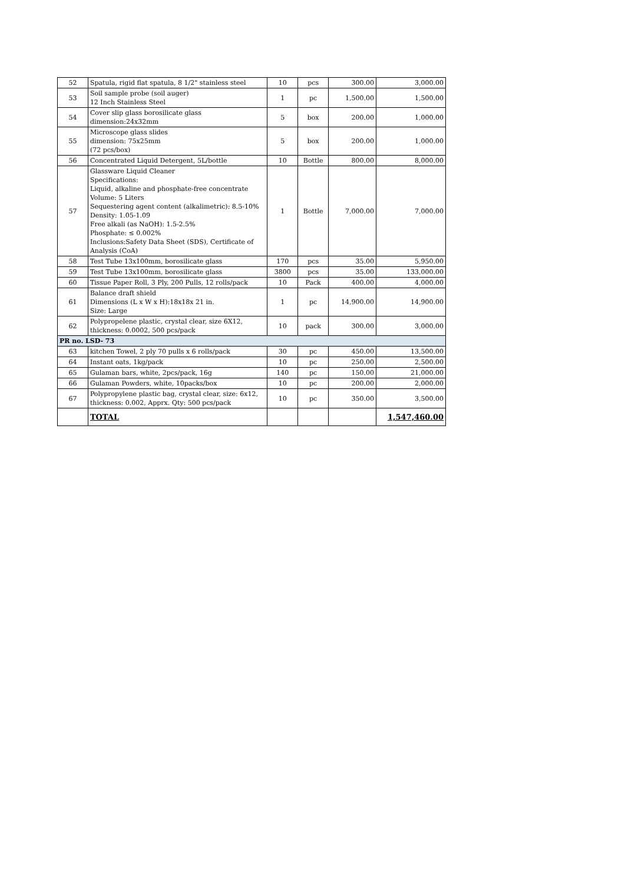| 52 | Spatula, rigid flat spatula, 8 1/2" stainless steel | 10 | pcs | 300.00 | 3,000.00 |
| 53 | Soil sample probe (soil auger) 12 Inch Stainless Steel | 1 | pc | 1,500.00 | 1,500.00 |
| 54 | Cover slip glass borosilicate glass dimension:24x32mm | 5 | box | 200.00 | 1,000.00 |
| 55 | Microscope glass slides dimension: 75x25mm (72 pcs/box) | 5 | box | 200.00 | 1,000.00 |
| 56 | Concentrated Liquid Detergent, 5L/bottle | 10 | Bottle | 800.00 | 8,000.00 |
| 57 | Glassware Liquid Cleaner Specifications: Liquid, alkaline and phosphate-free concentrate Volume: 5 Liters Sequestering agent content (alkalimetric): 8.5-10% Density: 1.05-1.09 Free alkali (as NaOH): 1.5-2.5% Phosphate: ≤ 0.002% Inclusions:Safety Data Sheet (SDS), Certificate of Analysis (CoA) | 1 | Bottle | 7,000.00 | 7,000.00 |
| 58 | Test Tube 13x100mm, borosilicate glass | 170 | pcs | 35.00 | 5,950.00 |
| 59 | Test Tube 13x100mm, borosilicate glass | 3800 | pcs | 35.00 | 133,000.00 |
| 60 | Tissue Paper Roll, 3 Ply, 200 Pulls, 12 rolls/pack | 10 | Pack | 400.00 | 4,000.00 |
| 61 | Balance draft shield Dimensions (L x W x H):18x18x 21 in. Size: Large | 1 | pc | 14,900.00 | 14,900.00 |
| 62 | Polypropelene plastic, crystal clear, size 6X12, thickness: 0.0002, 500 pcs/pack | 10 | pack | 300.00 | 3,000.00 |
| PR no. LSD- 73 | | | | | |
| 63 | kitchen Towel, 2 ply 70 pulls x 6 rolls/pack | 30 | pc | 450.00 | 13,500.00 |
| 64 | Instant oats, 1kg/pack | 10 | pc | 250.00 | 2,500.00 |
| 65 | Gulaman bars, white, 2pcs/pack, 16g | 140 | pc | 150.00 | 21,000.00 |
| 66 | Gulaman Powders, white, 10packs/box | 10 | pc | 200.00 | 2,000.00 |
| 67 | Polypropylene plastic bag, crystal clear, size: 6x12, thickness: 0.002, Apprx. Qty: 500 pcs/pack | 10 | pc | 350.00 | 3,500.00 |
| | TOTAL | | | | 1,547,460.00 |